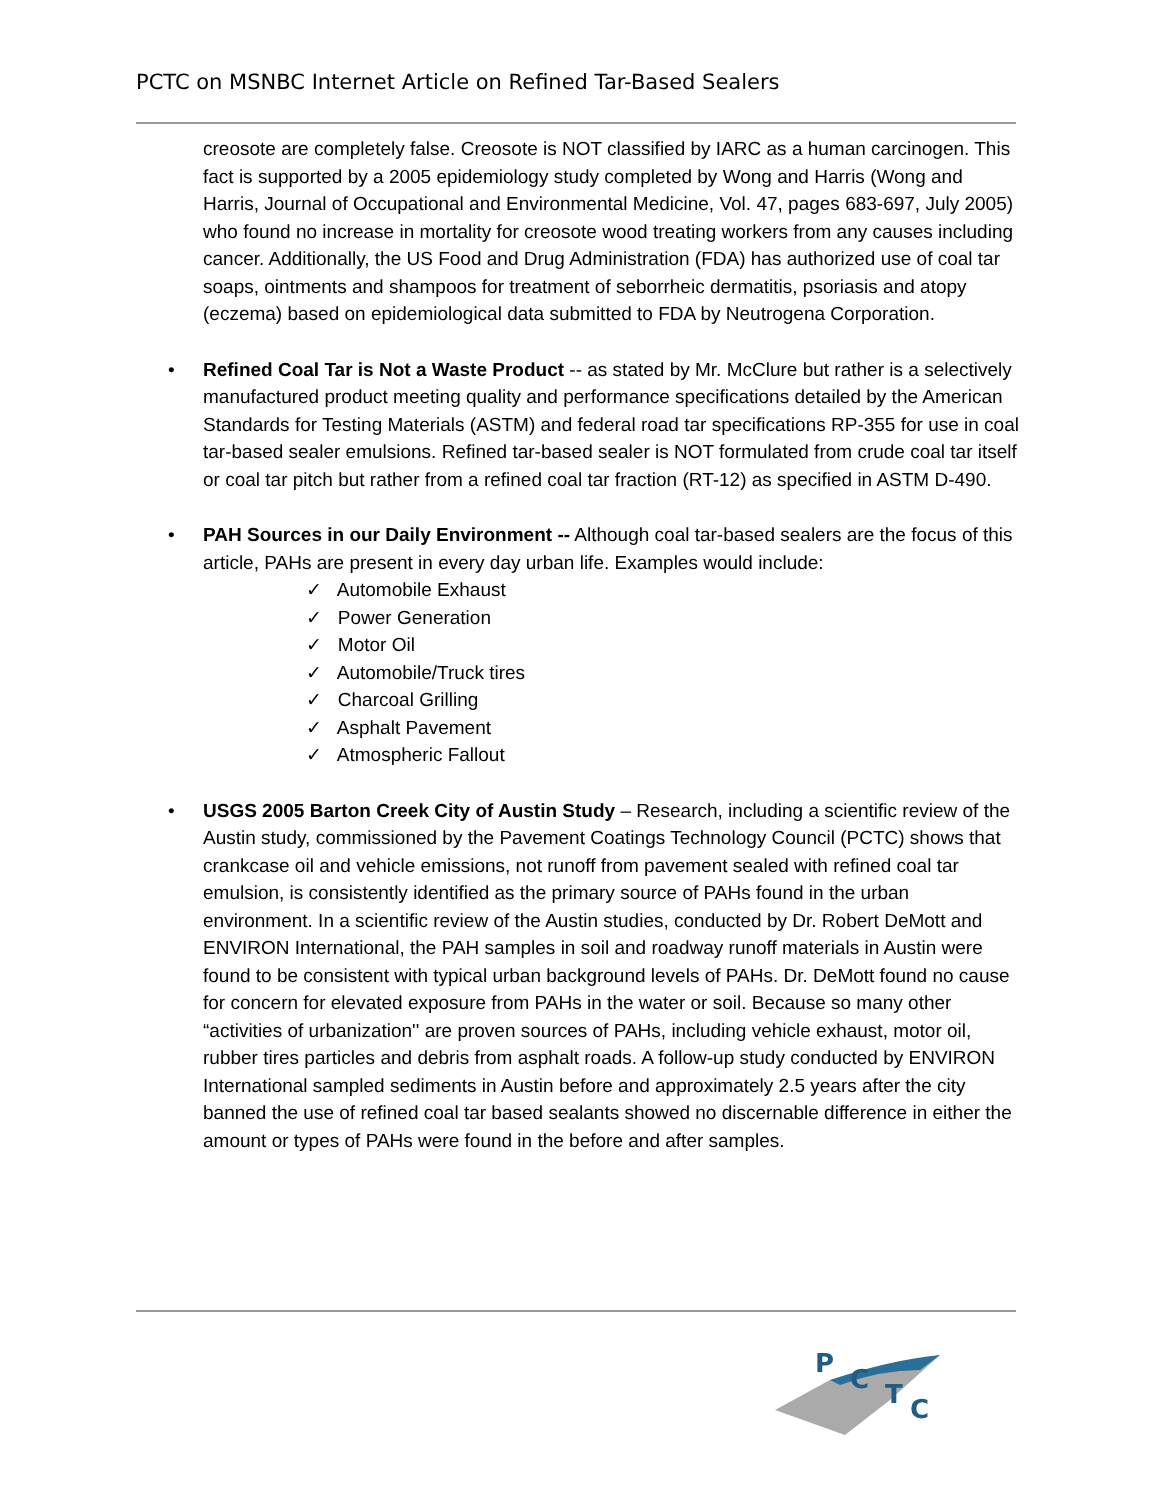PCTC on MSNBC Internet Article on Refined Tar-Based Sealers
creosote are completely false. Creosote is NOT classified by IARC as a human carcinogen. This fact is supported by a 2005 epidemiology study completed by Wong and Harris (Wong and Harris, Journal of Occupational and Environmental Medicine, Vol. 47, pages 683-697, July 2005) who found no increase in mortality for creosote wood treating workers from any causes including cancer. Additionally, the US Food and Drug Administration (FDA) has authorized use of coal tar soaps, ointments and shampoos for treatment of seborrheic dermatitis, psoriasis and atopy (eczema) based on epidemiological data submitted to FDA by Neutrogena Corporation.
• Refined Coal Tar is Not a Waste Product -- as stated by Mr. McClure but rather is a selectively manufactured product meeting quality and performance specifications detailed by the American Standards for Testing Materials (ASTM) and federal road tar specifications RP-355 for use in coal tar-based sealer emulsions. Refined tar-based sealer is NOT formulated from crude coal tar itself or coal tar pitch but rather from a refined coal tar fraction (RT-12) as specified in ASTM D-490.
• PAH Sources in our Daily Environment -- Although coal tar-based sealers are the focus of this article, PAHs are present in every day urban life. Examples would include:
✓ Automobile Exhaust
✓ Power Generation
✓ Motor Oil
✓ Automobile/Truck tires
✓ Charcoal Grilling
✓ Asphalt Pavement
✓ Atmospheric Fallout
• USGS 2005 Barton Creek City of Austin Study – Research, including a scientific review of the Austin study, commissioned by the Pavement Coatings Technology Council (PCTC) shows that crankcase oil and vehicle emissions, not runoff from pavement sealed with refined coal tar emulsion, is consistently identified as the primary source of PAHs found in the urban environment. In a scientific review of the Austin studies, conducted by Dr. Robert DeMott and ENVIRON International, the PAH samples in soil and roadway runoff materials in Austin were found to be consistent with typical urban background levels of PAHs. Dr. DeMott found no cause for concern for elevated exposure from PAHs in the water or soil. Because so many other “activities of urbanization'' are proven sources of PAHs, including vehicle exhaust, motor oil, rubber tires particles and debris from asphalt roads. A follow-up study conducted by ENVIRON International sampled sediments in Austin before and approximately 2.5 years after the city banned the use of refined coal tar based sealants showed no discernable difference in either the amount or types of PAHs were found in the before and after samples.
P
C
T
C